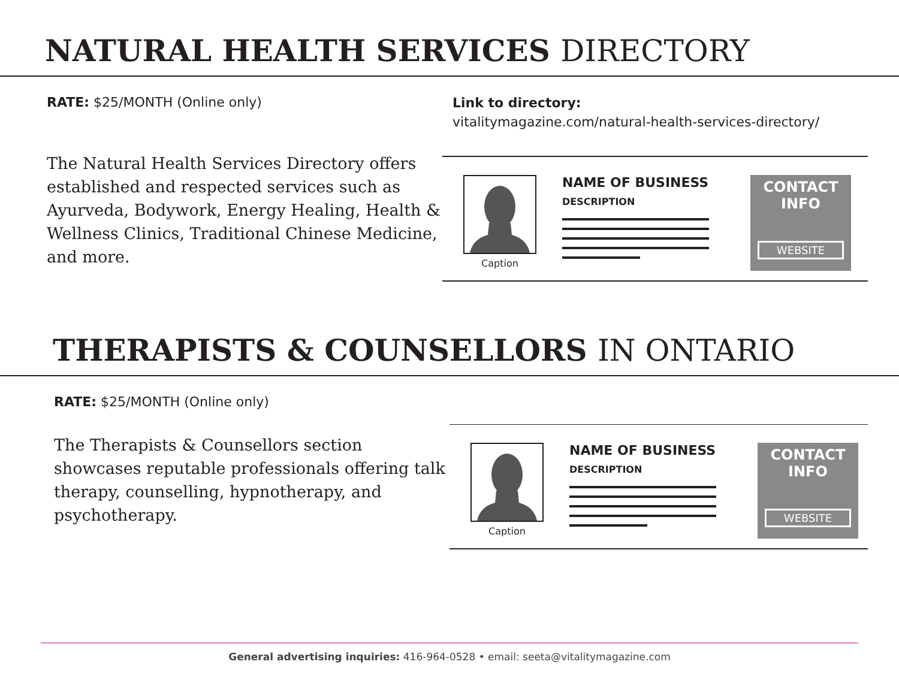NATURAL HEALTH SERVICES DIRECTORY
RATE: $25/MONTH (Online only)
The Natural Health Services Directory offers established and respected services such as Ayurveda, Bodywork, Energy Healing, Health & Wellness Clinics, Traditional Chinese Medicine, and more.
Link to directory:
vitalitymagazine.com/natural-health-services-directory/
Caption
NAME OF BUSINESS
DESCRIPTION
CONTACT
INFO
WEBSITE
THERAPISTS & COUNSELLORS IN ONTARIO
RATE: $25/MONTH (Online only)
The Therapists & Counsellors section showcases reputable professionals offering talk therapy, counselling, hypnotherapy, and psychotherapy.
Caption
NAME OF BUSINESS
DESCRIPTION
CONTACT
INFO
WEBSITE
General advertising inquiries: 416-964-0528 • email: seeta@vitalitymagazine.com